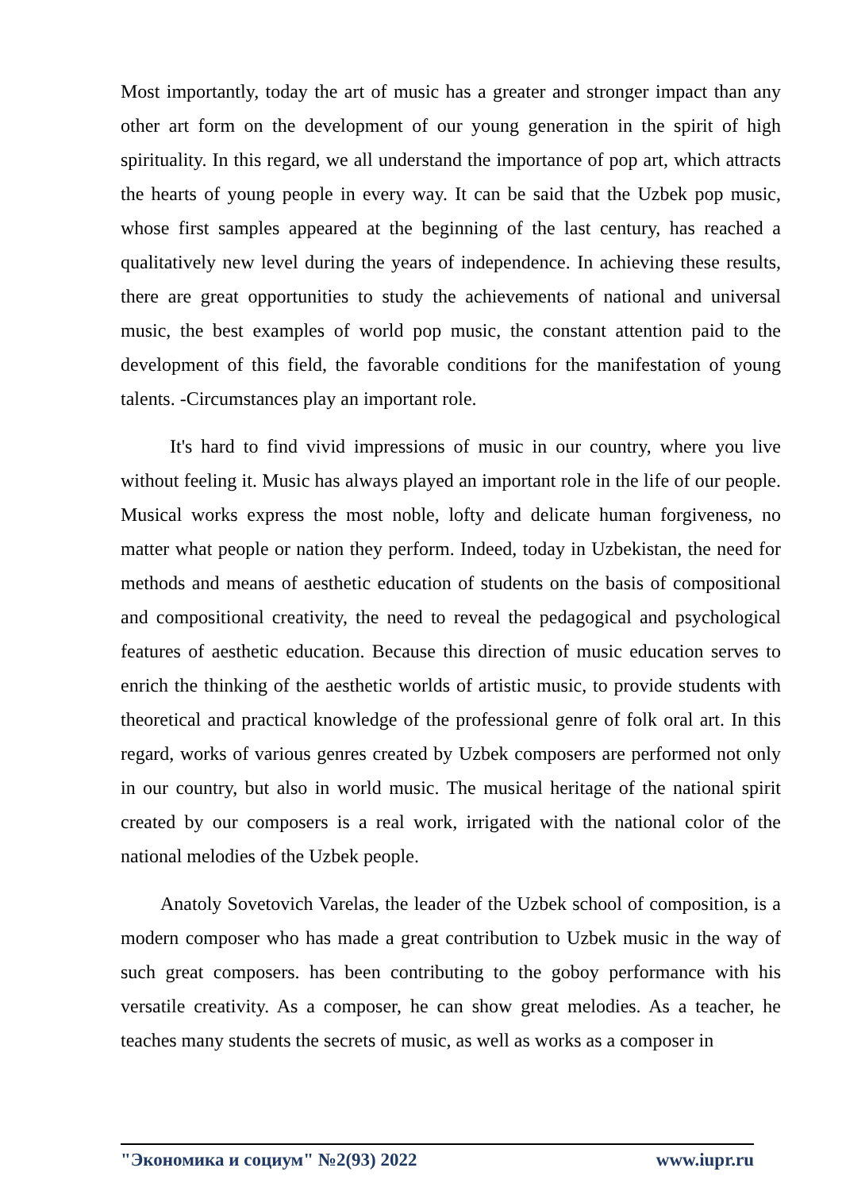Most importantly, today the art of music has a greater and stronger impact than any other art form on the development of our young generation in the spirit of high spirituality. In this regard, we all understand the importance of pop art, which attracts the hearts of young people in every way. It can be said that the Uzbek pop music, whose first samples appeared at the beginning of the last century, has reached a qualitatively new level during the years of independence. In achieving these results, there are great opportunities to study the achievements of national and universal music, the best examples of world pop music, the constant attention paid to the development of this field, the favorable conditions for the manifestation of young talents. -Circumstances play an important role.
It's hard to find vivid impressions of music in our country, where you live without feeling it. Music has always played an important role in the life of our people. Musical works express the most noble, lofty and delicate human forgiveness, no matter what people or nation they perform. Indeed, today in Uzbekistan, the need for methods and means of aesthetic education of students on the basis of compositional and compositional creativity, the need to reveal the pedagogical and psychological features of aesthetic education. Because this direction of music education serves to enrich the thinking of the aesthetic worlds of artistic music, to provide students with theoretical and practical knowledge of the professional genre of folk oral art. In this regard, works of various genres created by Uzbek composers are performed not only in our country, but also in world music. The musical heritage of the national spirit created by our composers is a real work, irrigated with the national color of the national melodies of the Uzbek people.
Anatoly Sovetovich Varelas, the leader of the Uzbek school of composition, is a modern composer who has made a great contribution to Uzbek music in the way of such great composers. has been contributing to the goboy performance with his versatile creativity. As a composer, he can show great melodies. As a teacher, he teaches many students the secrets of music, as well as works as a composer in
"Экономика и социум" №2(93) 2022 www.iupr.ru